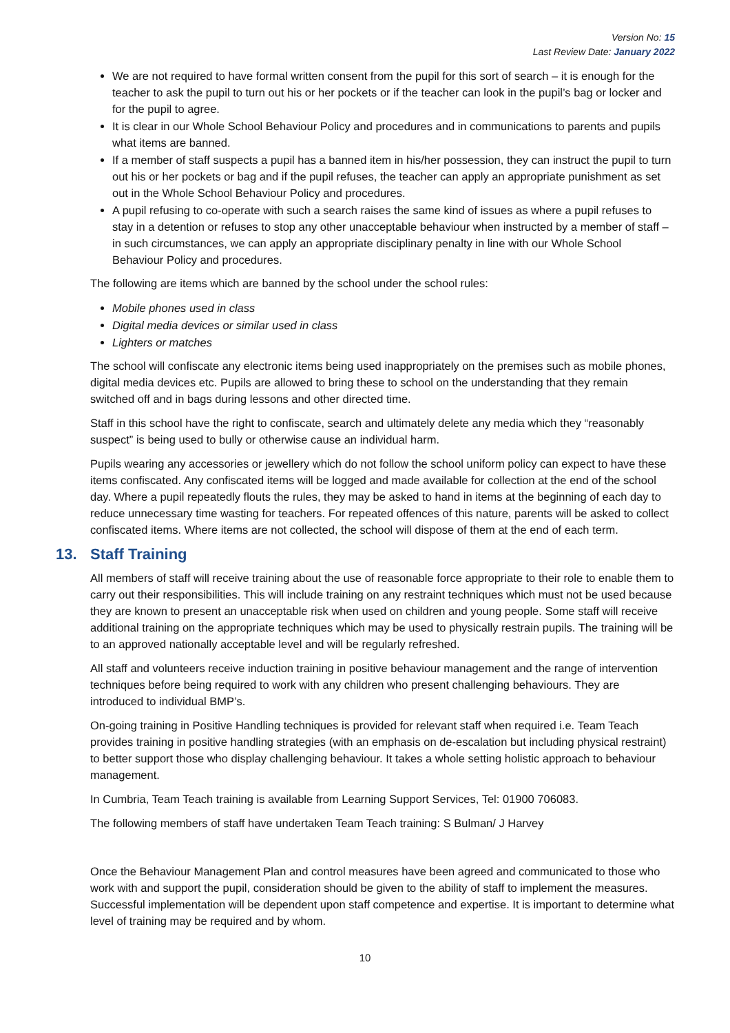Version No: 15
Last Review Date: January 2022
We are not required to have formal written consent from the pupil for this sort of search – it is enough for the teacher to ask the pupil to turn out his or her pockets or if the teacher can look in the pupil’s bag or locker and for the pupil to agree.
It is clear in our Whole School Behaviour Policy and procedures and in communications to parents and pupils what items are banned.
If a member of staff suspects a pupil has a banned item in his/her possession, they can instruct the pupil to turn out his or her pockets or bag and if the pupil refuses, the teacher can apply an appropriate punishment as set out in the Whole School Behaviour Policy and procedures.
A pupil refusing to co-operate with such a search raises the same kind of issues as where a pupil refuses to stay in a detention or refuses to stop any other unacceptable behaviour when instructed by a member of staff – in such circumstances, we can apply an appropriate disciplinary penalty in line with our Whole School Behaviour Policy and procedures.
The following are items which are banned by the school under the school rules:
Mobile phones used in class
Digital media devices or similar used in class
Lighters or matches
The school will confiscate any electronic items being used inappropriately on the premises such as mobile phones, digital media devices etc. Pupils are allowed to bring these to school on the understanding that they remain switched off and in bags during lessons and other directed time.
Staff in this school have the right to confiscate, search and ultimately delete any media which they “reasonably suspect” is being used to bully or otherwise cause an individual harm.
Pupils wearing any accessories or jewellery which do not follow the school uniform policy can expect to have these items confiscated. Any confiscated items will be logged and made available for collection at the end of the school day. Where a pupil repeatedly flouts the rules, they may be asked to hand in items at the beginning of each day to reduce unnecessary time wasting for teachers. For repeated offences of this nature, parents will be asked to collect confiscated items. Where items are not collected, the school will dispose of them at the end of each term.
13. Staff Training
All members of staff will receive training about the use of reasonable force appropriate to their role to enable them to carry out their responsibilities. This will include training on any restraint techniques which must not be used because they are known to present an unacceptable risk when used on children and young people. Some staff will receive additional training on the appropriate techniques which may be used to physically restrain pupils. The training will be to an approved nationally acceptable level and will be regularly refreshed.
All staff and volunteers receive induction training in positive behaviour management and the range of intervention techniques before being required to work with any children who present challenging behaviours. They are introduced to individual BMP’s.
On-going training in Positive Handling techniques is provided for relevant staff when required i.e. Team Teach provides training in positive handling strategies (with an emphasis on de-escalation but including physical restraint) to better support those who display challenging behaviour. It takes a whole setting holistic approach to behaviour management.
In Cumbria, Team Teach training is available from Learning Support Services, Tel: 01900 706083.
The following members of staff have undertaken Team Teach training: S Bulman/ J Harvey
Once the Behaviour Management Plan and control measures have been agreed and communicated to those who work with and support the pupil, consideration should be given to the ability of staff to implement the measures. Successful implementation will be dependent upon staff competence and expertise. It is important to determine what level of training may be required and by whom.
10